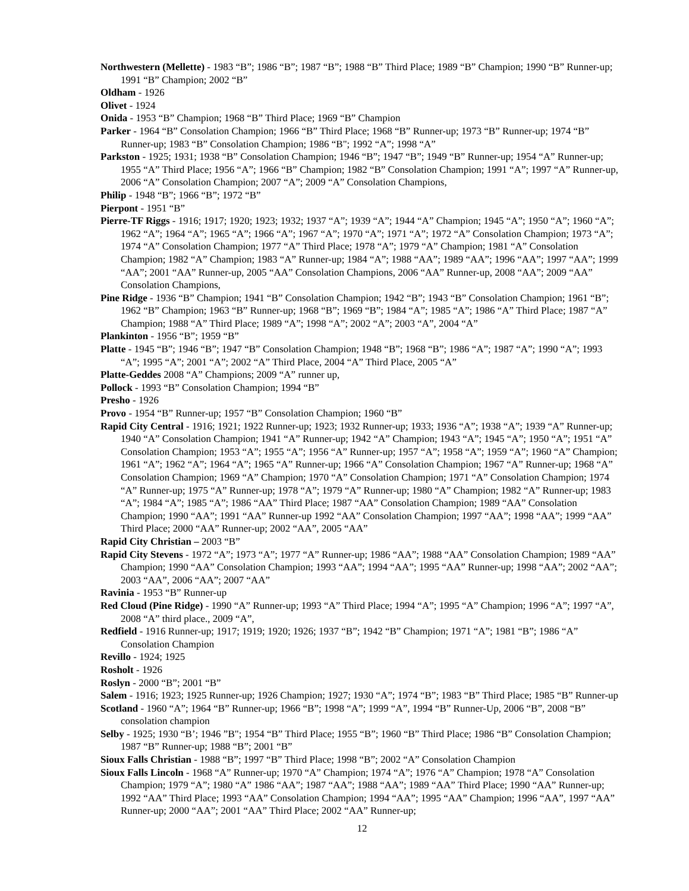Northwestern (Mellette) - 1983 “B”; 1986 “B”; 1987 “B”; 1988 “B” Third Place; 1989 “B” Champion; 1990 “B” Runner-up; 1991 “B” Champion; 2002 “B”
Oldham - 1926
Olivet - 1924
Onida - 1953 “B” Champion; 1968 “B” Third Place; 1969 “B” Champion
Parker - 1964 “B” Consolation Champion; 1966 “B” Third Place; 1968 “B” Runner-up; 1973 “B” Runner-up; 1974 “B” Runner-up; 1983 “B” Consolation Champion; 1986 “B"; 1992 “A”; 1998 “A”
Parkston - 1925; 1931; 1938 “B” Consolation Champion; 1946 “B”; 1947 “B”; 1949 “B” Runner-up; 1954 “A” Runner-up; 1955 “A” Third Place; 1956 “A”; 1966 “B” Champion; 1982 “B” Consolation Champion; 1991 “A”; 1997 “A” Runner-up, 2006 “A” Consolation Champion; 2007 “A”; 2009 “A” Consolation Champions,
Philip - 1948 “B”; 1966 “B”; 1972 “B”
Pierpont - 1951 “B”
Pierre-TF Riggs - 1916; 1917; 1920; 1923; 1932; 1937 “A”; 1939 “A”; 1944 “A” Champion; 1945 “A”; 1950 “A”; 1960 “A”; 1962 “A”; 1964 “A”; 1965 “A”; 1966 “A”; 1967 “A”; 1970 “A”; 1971 “A”; 1972 “A” Consolation Champion; 1973 “A”; 1974 “A” Consolation Champion; 1977 “A” Third Place; 1978 “A”; 1979 “A” Champion; 1981 “A” Consolation Champion; 1982 “A” Champion; 1983 “A” Runner-up; 1984 “A”; 1988 “AA”; 1989 “AA”; 1996 “AA”; 1997 “AA”; 1999 “AA”; 2001 “AA” Runner-up, 2005 “AA” Consolation Champions, 2006 “AA” Runner-up, 2008 “AA”; 2009 “AA” Consolation Champions,
Pine Ridge - 1936 “B” Champion; 1941 “B” Consolation Champion; 1942 “B”; 1943 “B” Consolation Champion; 1961 “B”; 1962 “B” Champion; 1963 “B” Runner-up; 1968 “B”; 1969 “B”; 1984 “A”; 1985 “A”; 1986 “A” Third Place; 1987 “A” Champion; 1988 “A” Third Place; 1989 “A”; 1998 “A”; 2002 “A”; 2003 “A”, 2004 “A”
Plankinton - 1956 “B”; 1959 “B”
Platte - 1945 “B”; 1946 “B”; 1947 “B” Consolation Champion; 1948 “B”; 1968 “B”; 1986 “A”; 1987 “A”; 1990 “A”; 1993 “A”; 1995 “A”; 2001 “A”; 2002 “A” Third Place, 2004 “A” Third Place, 2005 “A”
Platte-Geddes 2008 “A” Champions; 2009 “A” runner up,
Pollock - 1993 “B” Consolation Champion; 1994 “B”
Presho - 1926
Provo - 1954 “B” Runner-up; 1957 “B” Consolation Champion; 1960 “B”
Rapid City Central - 1916; 1921; 1922 Runner-up; 1923; 1932 Runner-up; 1933; 1936 “A”; 1938 “A”; 1939 “A” Runner-up; 1940 “A” Consolation Champion; 1941 “A” Runner-up; 1942 “A” Champion; 1943 “A”; 1945 “A”; 1950 “A”; 1951 “A” Consolation Champion; 1953 “A”; 1955 “A”; 1956 “A” Runner-up; 1957 “A”; 1958 “A”; 1959 “A”; 1960 “A” Champion; 1961 “A”; 1962 “A”; 1964 “A”; 1965 “A” Runner-up; 1966 “A” Consolation Champion; 1967 “A” Runner-up; 1968 “A” Consolation Champion; 1969 “A” Champion; 1970 “A” Consolation Champion; 1971 “A” Consolation Champion; 1974 “A” Runner-up; 1975 “A” Runner-up; 1978 “A”; 1979 “A” Runner-up; 1980 “A” Champion; 1982 “A” Runner-up; 1983 “A”; 1984 “A”; 1985 “A”; 1986 “AA” Third Place; 1987 “AA” Consolation Champion; 1989 “AA” Consolation Champion; 1990 “AA”; 1991 “AA” Runner-up 1992 “AA” Consolation Champion; 1997 “AA”; 1998 “AA”; 1999 “AA” Third Place; 2000 “AA” Runner-up; 2002 “AA”, 2005 “AA”
Rapid City Christian – 2003 “B”
Rapid City Stevens - 1972 “A”; 1973 “A”; 1977 “A” Runner-up; 1986 “AA”; 1988 “AA” Consolation Champion; 1989 “AA” Champion; 1990 “AA” Consolation Champion; 1993 “AA”; 1994 “AA”; 1995 “AA” Runner-up; 1998 “AA”; 2002 “AA”; 2003 “AA”, 2006 “AA”; 2007 “AA”
Ravinia - 1953 “B” Runner-up
Red Cloud (Pine Ridge) - 1990 “A” Runner-up; 1993 “A” Third Place; 1994 “A”; 1995 “A” Champion; 1996 “A”; 1997 “A”, 2008 “A” third place., 2009 “A”,
Redfield - 1916 Runner-up; 1917; 1919; 1920; 1926; 1937 “B”; 1942 “B” Champion; 1971 “A”; 1981 “B”; 1986 “A” Consolation Champion
Revillo - 1924; 1925
Rosholt - 1926
Roslyn - 2000 “B”; 2001 “B”
Salem - 1916; 1923; 1925 Runner-up; 1926 Champion; 1927; 1930 “A”; 1974 “B”; 1983 “B” Third Place; 1985 “B” Runner-up
Scotland - 1960 “A”; 1964 “B” Runner-up; 1966 “B”; 1998 “A”; 1999 “A”, 1994 “B” Runner-Up, 2006 “B”, 2008 “B” consolation champion
Selby - 1925; 1930 “B’; 1946 ”B"; 1954 “B” Third Place; 1955 “B”; 1960 “B” Third Place; 1986 “B” Consolation Champion; 1987 “B” Runner-up; 1988 “B”; 2001 “B”
Sioux Falls Christian - 1988 “B”; 1997 “B” Third Place; 1998 “B”; 2002 “A” Consolation Champion
Sioux Falls Lincoln - 1968 “A” Runner-up; 1970 “A” Champion; 1974 “A”; 1976 “A” Champion; 1978 “A” Consolation Champion; 1979 “A”; 1980 “A” 1986 “AA”; 1987 “AA”; 1988 “AA”; 1989 “AA” Third Place; 1990 “AA” Runner-up; 1992 “AA” Third Place; 1993 “AA” Consolation Champion; 1994 “AA”; 1995 “AA” Champion; 1996 “AA”, 1997 “AA” Runner-up; 2000 “AA”; 2001 “AA” Third Place; 2002 “AA” Runner-up;
12